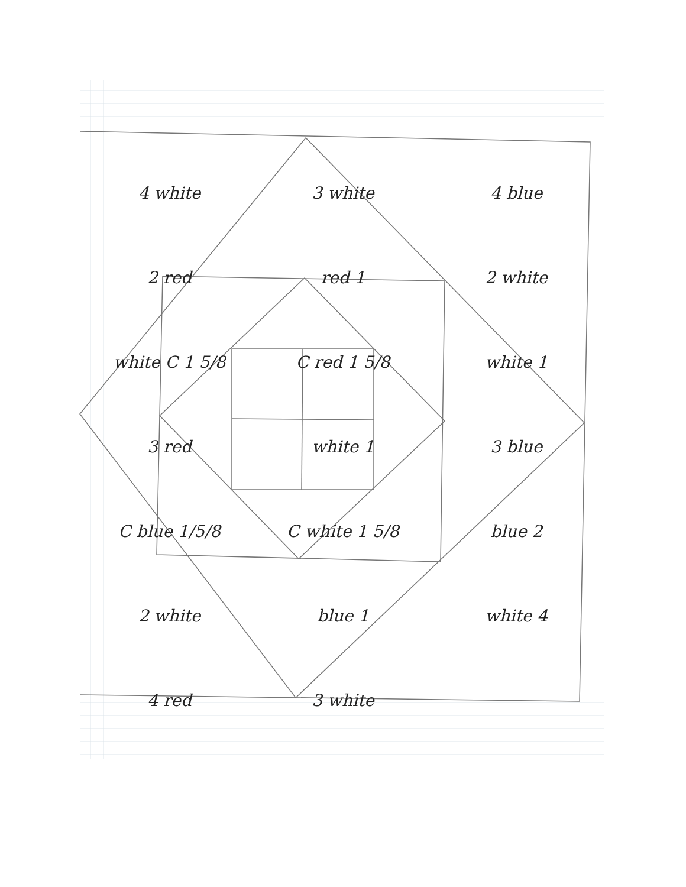4 white
3 white
4 blue
2 red
red 1
2 white
white C 1 5/8
C red 1 5/8
white 1
3 red
white 1
3 blue
C blue 1/5/8
C white 1 5/8
blue 2
2 white
blue 1
white 4
4 red
3 white